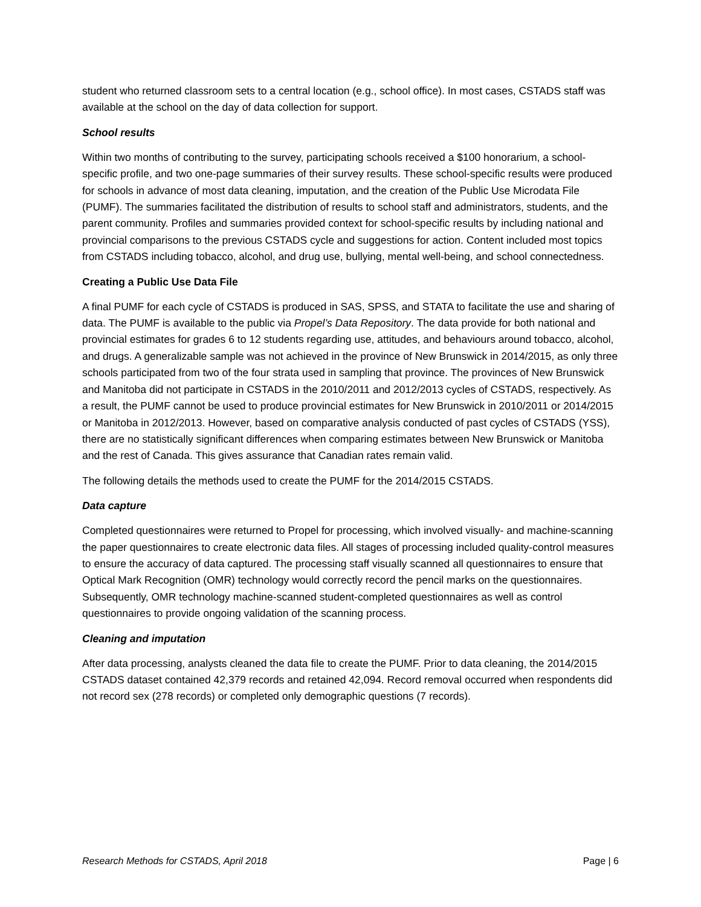student who returned classroom sets to a central location (e.g., school office). In most cases, CSTADS staff was available at the school on the day of data collection for support.
School results
Within two months of contributing to the survey, participating schools received a $100 honorarium, a school-specific profile, and two one-page summaries of their survey results. These school-specific results were produced for schools in advance of most data cleaning, imputation, and the creation of the Public Use Microdata File (PUMF). The summaries facilitated the distribution of results to school staff and administrators, students, and the parent community. Profiles and summaries provided context for school-specific results by including national and provincial comparisons to the previous CSTADS cycle and suggestions for action. Content included most topics from CSTADS including tobacco, alcohol, and drug use, bullying, mental well-being, and school connectedness.
Creating a Public Use Data File
A final PUMF for each cycle of CSTADS is produced in SAS, SPSS, and STATA to facilitate the use and sharing of data. The PUMF is available to the public via Propel’s Data Repository. The data provide for both national and provincial estimates for grades 6 to 12 students regarding use, attitudes, and behaviours around tobacco, alcohol, and drugs. A generalizable sample was not achieved in the province of New Brunswick in 2014/2015, as only three schools participated from two of the four strata used in sampling that province. The provinces of New Brunswick and Manitoba did not participate in CSTADS in the 2010/2011 and 2012/2013 cycles of CSTADS, respectively. As a result, the PUMF cannot be used to produce provincial estimates for New Brunswick in 2010/2011 or 2014/2015 or Manitoba in 2012/2013. However, based on comparative analysis conducted of past cycles of CSTADS (YSS), there are no statistically significant differences when comparing estimates between New Brunswick or Manitoba and the rest of Canada. This gives assurance that Canadian rates remain valid.
The following details the methods used to create the PUMF for the 2014/2015 CSTADS.
Data capture
Completed questionnaires were returned to Propel for processing, which involved visually- and machine-scanning the paper questionnaires to create electronic data files. All stages of processing included quality-control measures to ensure the accuracy of data captured. The processing staff visually scanned all questionnaires to ensure that Optical Mark Recognition (OMR) technology would correctly record the pencil marks on the questionnaires. Subsequently, OMR technology machine-scanned student-completed questionnaires as well as control questionnaires to provide ongoing validation of the scanning process.
Cleaning and imputation
After data processing, analysts cleaned the data file to create the PUMF. Prior to data cleaning, the 2014/2015 CSTADS dataset contained 42,379 records and retained 42,094. Record removal occurred when respondents did not record sex (278 records) or completed only demographic questions (7 records).
Research Methods for CSTADS, April 2018 Page | 6